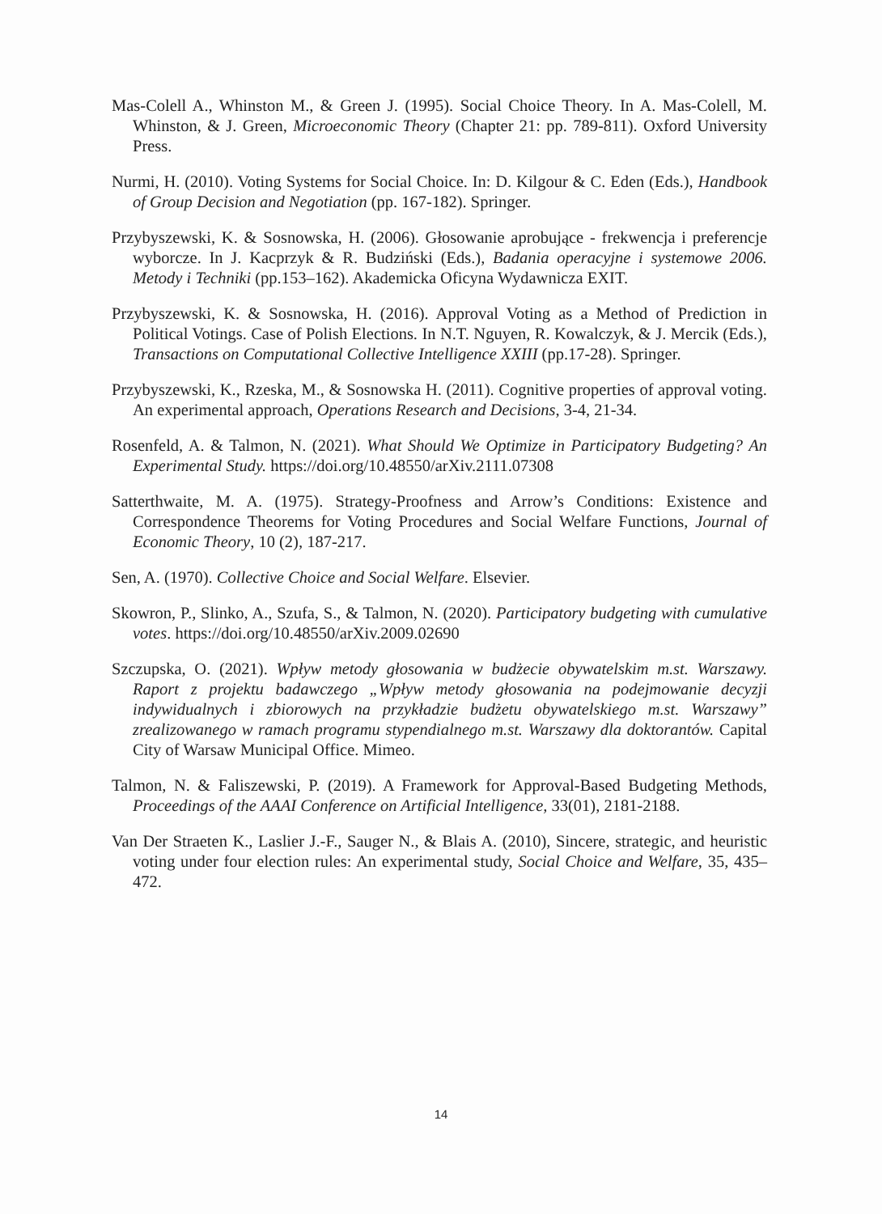Mas-Colell A., Whinston M., & Green J. (1995). Social Choice Theory. In A. Mas-Colell, M. Whinston, & J. Green, Microeconomic Theory (Chapter 21: pp. 789-811). Oxford University Press.
Nurmi, H. (2010). Voting Systems for Social Choice. In: D. Kilgour & C. Eden (Eds.), Handbook of Group Decision and Negotiation (pp. 167-182). Springer.
Przybyszewski, K. & Sosnowska, H. (2006). Głosowanie aprobujące - frekwencja i preferencje wyborcze. In J. Kacprzyk & R. Budziński (Eds.), Badania operacyjne i systemowe 2006. Metody i Techniki (pp.153–162). Akademicka Oficyna Wydawnicza EXIT.
Przybyszewski, K. & Sosnowska, H. (2016). Approval Voting as a Method of Prediction in Political Votings. Case of Polish Elections. In N.T. Nguyen, R. Kowalczyk, & J. Mercik (Eds.), Transactions on Computational Collective Intelligence XXIII (pp.17-28). Springer.
Przybyszewski, K., Rzeska, M., & Sosnowska H. (2011). Cognitive properties of approval voting. An experimental approach, Operations Research and Decisions, 3-4, 21-34.
Rosenfeld, A. & Talmon, N. (2021). What Should We Optimize in Participatory Budgeting? An Experimental Study. https://doi.org/10.48550/arXiv.2111.07308
Satterthwaite, M. A. (1975). Strategy-Proofness and Arrow’s Conditions: Existence and Correspondence Theorems for Voting Procedures and Social Welfare Functions, Journal of Economic Theory, 10 (2), 187-217.
Sen, A. (1970). Collective Choice and Social Welfare. Elsevier.
Skowron, P., Slinko, A., Szufa, S., & Talmon, N. (2020). Participatory budgeting with cumulative votes. https://doi.org/10.48550/arXiv.2009.02690
Szczupska, O. (2021). Wpływ metody głosowania w budżecie obywatelskim m.st. Warszawy. Raport z projektu badawczego „Wpływ metody głosowania na podejmowanie decyzji indywidualnych i zbiorowych na przykładzie budżetu obywatelskiego m.st. Warszawy” zrealizowanego w ramach programu stypendialnego m.st. Warszawy dla doktorantów. Capital City of Warsaw Municipal Office. Mimeo.
Talmon, N. & Faliszewski, P. (2019). A Framework for Approval-Based Budgeting Methods, Proceedings of the AAAI Conference on Artificial Intelligence, 33(01), 2181-2188.
Van Der Straeten K., Laslier J.-F., Sauger N., & Blais A. (2010), Sincere, strategic, and heuristic voting under four election rules: An experimental study, Social Choice and Welfare, 35, 435–472.
14